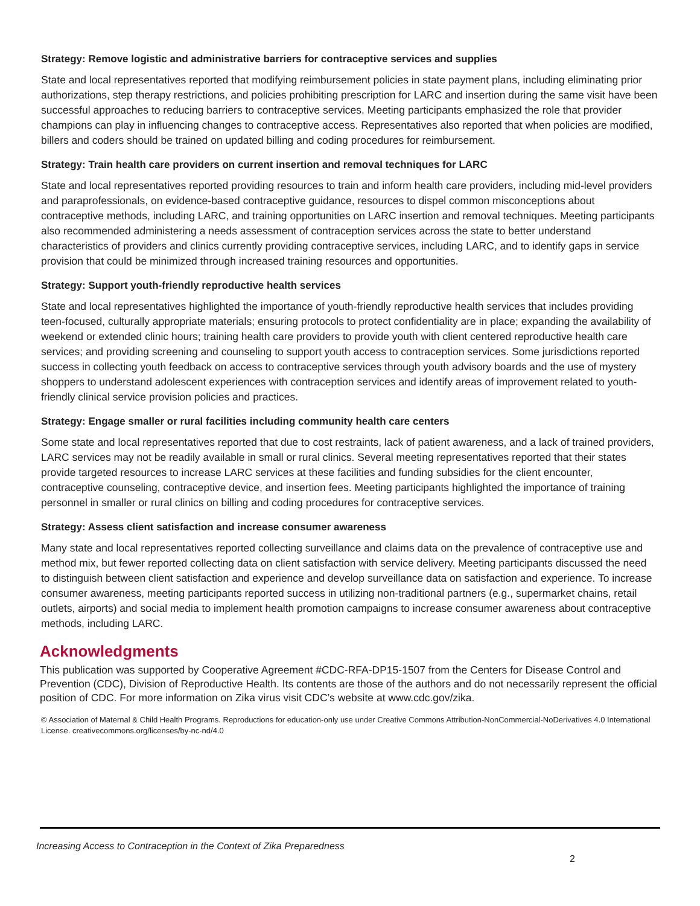Strategy: Remove logistic and administrative barriers for contraceptive services and supplies
State and local representatives reported that modifying reimbursement policies in state payment plans, including eliminating prior authorizations, step therapy restrictions, and policies prohibiting prescription for LARC and insertion during the same visit have been successful approaches to reducing barriers to contraceptive services. Meeting participants emphasized the role that provider champions can play in influencing changes to contraceptive access. Representatives also reported that when policies are modified, billers and coders should be trained on updated billing and coding procedures for reimbursement.
Strategy: Train health care providers on current insertion and removal techniques for LARC
State and local representatives reported providing resources to train and inform health care providers, including mid-level providers and paraprofessionals, on evidence-based contraceptive guidance, resources to dispel common misconceptions about contraceptive methods, including LARC, and training opportunities on LARC insertion and removal techniques. Meeting participants also recommended administering a needs assessment of contraception services across the state to better understand characteristics of providers and clinics currently providing contraceptive services, including LARC, and to identify gaps in service provision that could be minimized through increased training resources and opportunities.
Strategy: Support youth-friendly reproductive health services
State and local representatives highlighted the importance of youth-friendly reproductive health services that includes providing teen-focused, culturally appropriate materials; ensuring protocols to protect confidentiality are in place; expanding the availability of weekend or extended clinic hours; training health care providers to provide youth with client centered reproductive health care services; and providing screening and counseling to support youth access to contraception services. Some jurisdictions reported success in collecting youth feedback on access to contraceptive services through youth advisory boards and the use of mystery shoppers to understand adolescent experiences with contraception services and identify areas of improvement related to youth-friendly clinical service provision policies and practices.
Strategy: Engage smaller or rural facilities including community health care centers
Some state and local representatives reported that due to cost restraints, lack of patient awareness, and a lack of trained providers, LARC services may not be readily available in small or rural clinics. Several meeting representatives reported that their states provide targeted resources to increase LARC services at these facilities and funding subsidies for the client encounter, contraceptive counseling, contraceptive device, and insertion fees. Meeting participants highlighted the importance of training personnel in smaller or rural clinics on billing and coding procedures for contraceptive services.
Strategy: Assess client satisfaction and increase consumer awareness
Many state and local representatives reported collecting surveillance and claims data on the prevalence of contraceptive use and method mix, but fewer reported collecting data on client satisfaction with service delivery. Meeting participants discussed the need to distinguish between client satisfaction and experience and develop surveillance data on satisfaction and experience. To increase consumer awareness, meeting participants reported success in utilizing non-traditional partners (e.g., supermarket chains, retail outlets, airports) and social media to implement health promotion campaigns to increase consumer awareness about contraceptive methods, including LARC.
Acknowledgments
This publication was supported by Cooperative Agreement #CDC-RFA-DP15-1507 from the Centers for Disease Control and Prevention (CDC), Division of Reproductive Health. Its contents are those of the authors and do not necessarily represent the official position of CDC. For more information on Zika virus visit CDC’s website at www.cdc.gov/zika.
© Association of Maternal & Child Health Programs. Reproductions for education-only use under Creative Commons Attribution-NonCommercial-NoDerivatives 4.0 International License. creativecommons.org/licenses/by-nc-nd/4.0
Increasing Access to Contraception in the Context of Zika Preparedness
2